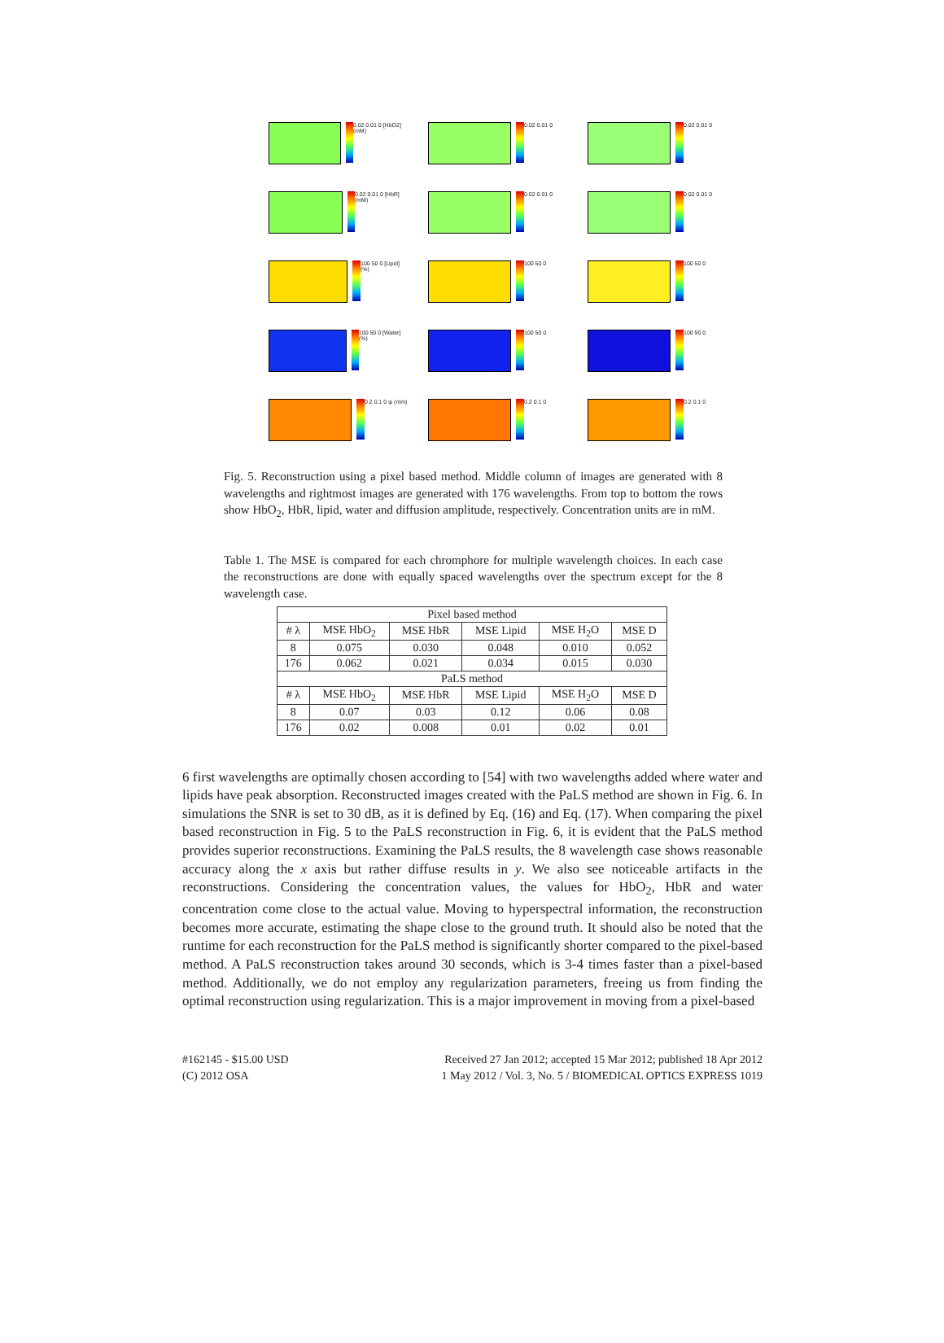0.02 0.01 0 [HbO2] (mM)
0.02 0.01 0
0.02 0.01 0
0.02 0.01 0 [HbR] (mM)
0.02 0.01 0
0.02 0.01 0
100 50 0 [Lipid] (%)
100 50 0
100 50 0
100 50 0 [Water] (%)
100 50 0
100 50 0
0.2 0.1 0 ψ (mm)
0.2 0.1 0
0.2 0.1 0
Fig. 5. Reconstruction using a pixel based method. Middle column of images are generated with 8 wavelengths and rightmost images are generated with 176 wavelengths. From top to bottom the rows show HbO<sub>2</sub>, HbR, lipid, water and diffusion amplitude, respectively. Concentration units are in mM.
Table 1. The MSE is compared for each chromphore for multiple wavelength choices. In each case the reconstructions are done with equally spaced wavelengths over the spectrum except for the 8 wavelength case.
| Pixel based method | | | | | |
| --- | --- | --- | --- | --- | --- |
| # λ | MSE HbO<sub>2</sub> | MSE HbR | MSE Lipid | MSE H<sub>2</sub>O | MSE D |
| 8 | 0.075 | 0.030 | 0.048 | 0.010 | 0.052 |
| 176 | 0.062 | 0.021 | 0.034 | 0.015 | 0.030 |
| PaLS method | | | | | |
| # λ | MSE HbO<sub>2</sub> | MSE HbR | MSE Lipid | MSE H<sub>2</sub>O | MSE D |
| 8 | 0.07 | 0.03 | 0.12 | 0.06 | 0.08 |
| 176 | 0.02 | 0.008 | 0.01 | 0.02 | 0.01 |
6 first wavelengths are optimally chosen according to [54] with two wavelengths added where water and lipids have peak absorption. Reconstructed images created with the PaLS method are shown in Fig. 6. In simulations the SNR is set to 30 dB, as it is defined by Eq. (16) and Eq. (17). When comparing the pixel based reconstruction in Fig. 5 to the PaLS reconstruction in Fig. 6, it is evident that the PaLS method provides superior reconstructions. Examining the PaLS results, the 8 wavelength case shows reasonable accuracy along the x axis but rather diffuse results in y. We also see noticeable artifacts in the reconstructions. Considering the concentration values, the values for HbO<sub>2</sub>, HbR and water concentration come close to the actual value. Moving to hyperspectral information, the reconstruction becomes more accurate, estimating the shape close to the ground truth. It should also be noted that the runtime for each reconstruction for the PaLS method is significantly shorter compared to the pixel-based method. A PaLS reconstruction takes around 30 seconds, which is 3-4 times faster than a pixel-based method. Additionally, we do not employ any regularization parameters, freeing us from finding the optimal reconstruction using regularization. This is a major improvement in moving from a pixel-based
#162145 - $15.00 USD
(C) 2012 OSA
Received 27 Jan 2012; accepted 15 Mar 2012; published 18 Apr 2012
1 May 2012 / Vol. 3, No. 5 / BIOMEDICAL OPTICS EXPRESS 1019